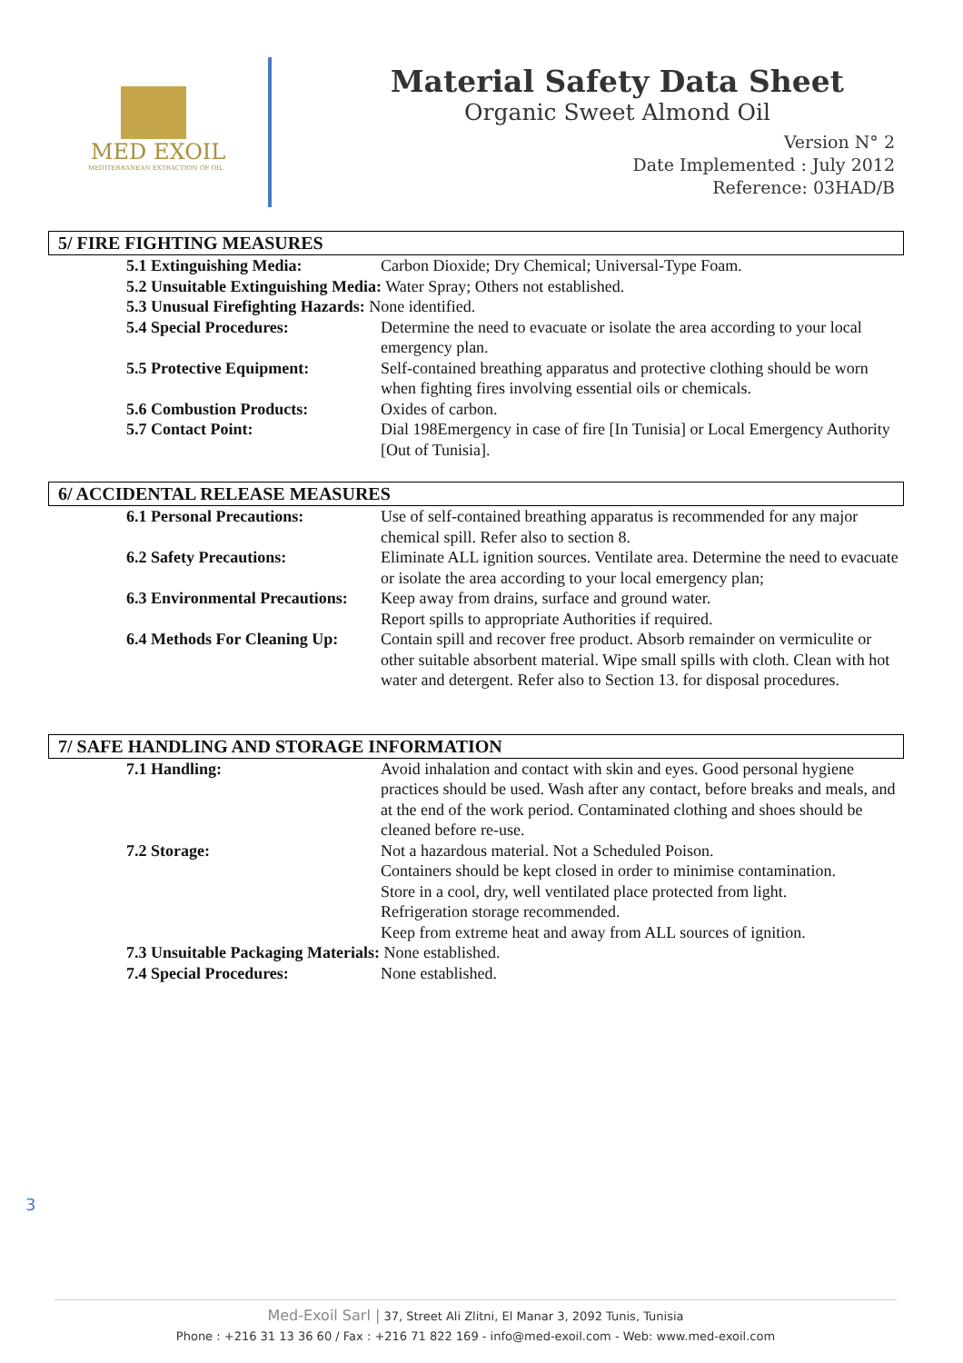MED EXOIL
MEDITERRANEAN EXTRACTION OF OIL
Material Safety Data Sheet
Organic Sweet Almond Oil
Version N° 2
Date Implemented : July 2012
Reference: 03HAD/B
5/ FIRE FIGHTING MEASURES
5.1 Extinguishing Media: Carbon Dioxide; Dry Chemical; Universal-Type Foam.
5.2 Unsuitable Extinguishing Media: Water Spray; Others not established.
5.3 Unusual Firefighting Hazards: None identified.
5.4 Special Procedures: Determine the need to evacuate or isolate the area according to your local emergency plan.
5.5 Protective Equipment: Self-contained breathing apparatus and protective clothing should be worn when fighting fires involving essential oils or chemicals.
5.6 Combustion Products: Oxides of carbon.
5.7 Contact Point: Dial 198Emergency in case of fire [In Tunisia] or Local Emergency Authority [Out of Tunisia].
6/ ACCIDENTAL RELEASE MEASURES
6.1 Personal Precautions: Use of self-contained breathing apparatus is recommended for any major chemical spill. Refer also to section 8.
6.2 Safety Precautions: Eliminate ALL ignition sources. Ventilate area. Determine the need to evacuate or isolate the area according to your local emergency plan;
6.3 Environmental Precautions: Keep away from drains, surface and ground water.
Report spills to appropriate Authorities if required.
6.4 Methods For Cleaning Up: Contain spill and recover free product. Absorb remainder on vermiculite or other suitable absorbent material. Wipe small spills with cloth. Clean with hot water and detergent. Refer also to Section 13. for disposal procedures.
7/ SAFE HANDLING AND STORAGE INFORMATION
7.1 Handling: Avoid inhalation and contact with skin and eyes. Good personal hygiene practices should be used. Wash after any contact, before breaks and meals, and at the end of the work period. Contaminated clothing and shoes should be cleaned before re-use.
7.2 Storage: Not a hazardous material. Not a Scheduled Poison.
Containers should be kept closed in order to minimise contamination.
Store in a cool, dry, well ventilated place protected from light.
Refrigeration storage recommended.
Keep from extreme heat and away from ALL sources of ignition.
7.3 Unsuitable Packaging Materials: None established.
7.4 Special Procedures: None established.
3
Med-Exoil Sarl | 37, Street Ali Zlitni, El Manar 3, 2092 Tunis, Tunisia
Phone : +216 31 13 36 60 / Fax : +216 71 822 169 - info@med-exoil.com - Web: www.med-exoil.com